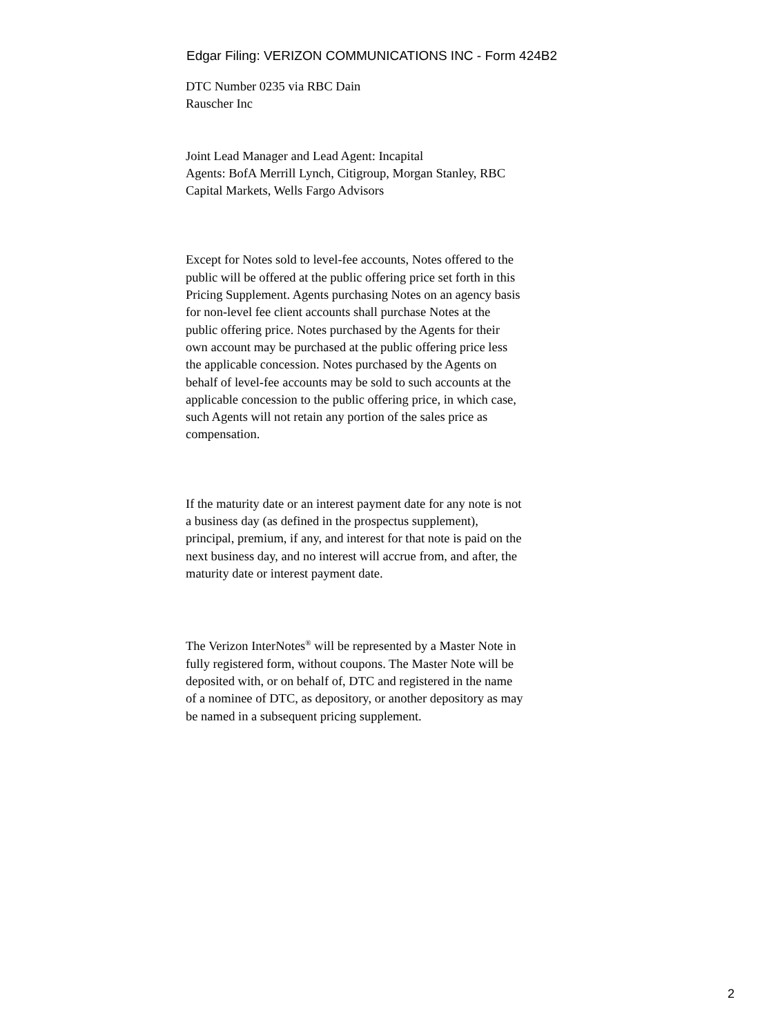Edgar Filing: VERIZON COMMUNICATIONS INC - Form 424B2
DTC Number 0235 via RBC Dain
Rauscher Inc
Joint Lead Manager and Lead Agent: Incapital
Agents: BofA Merrill Lynch, Citigroup, Morgan Stanley, RBC Capital Markets, Wells Fargo Advisors
Except for Notes sold to level-fee accounts, Notes offered to the public will be offered at the public offering price set forth in this Pricing Supplement. Agents purchasing Notes on an agency basis for non-level fee client accounts shall purchase Notes at the public offering price. Notes purchased by the Agents for their own account may be purchased at the public offering price less the applicable concession. Notes purchased by the Agents on behalf of level-fee accounts may be sold to such accounts at the applicable concession to the public offering price, in which case, such Agents will not retain any portion of the sales price as compensation.
If the maturity date or an interest payment date for any note is not a business day (as defined in the prospectus supplement), principal, premium, if any, and interest for that note is paid on the next business day, and no interest will accrue from, and after, the maturity date or interest payment date.
The Verizon InterNotes<sup>®</sup> will be represented by a Master Note in fully registered form, without coupons. The Master Note will be deposited with, or on behalf of, DTC and registered in the name of a nominee of DTC, as depository, or another depository as may be named in a subsequent pricing supplement.
2